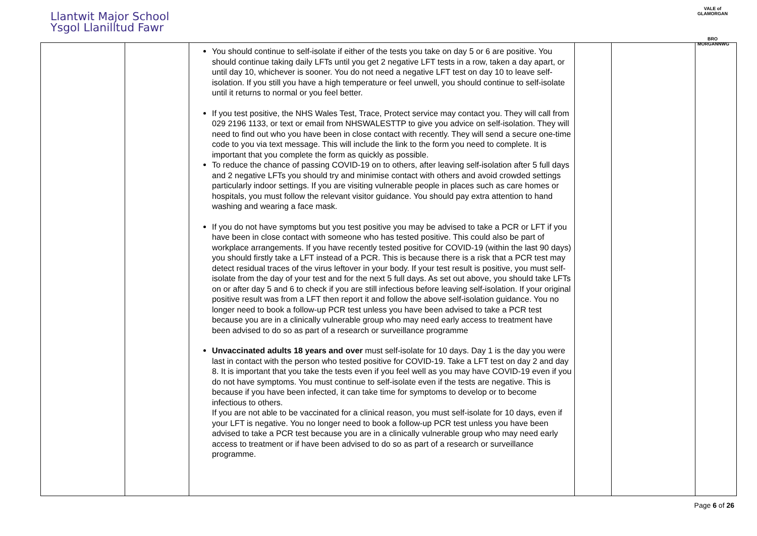Llantwit Major School
Ysgol Llanilltud Fawr
VALE of GLAMORGAN
BRO MORGANNWG
| | | You should continue to self-isolate if either of the tests you take on day 5 or 6 are positive. You should continue taking daily LFTs until you get 2 negative LFT tests in a row, taken a day apart, or until day 10, whichever is sooner. You do not need a negative LFT test on day 10 to leave self-isolation. If you still you have a high temperature or feel unwell, you should continue to self-isolate until it returns to normal or you feel better. If you test positive, the NHS Wales Test, Trace, Protect service may contact you. They will call from 029 2196 1133, or text or email from NHSWALESTTP to give you advice on self-isolation. They will need to find out who you have been in close contact with recently. They will send a secure one-time code to you via text message. This will include the link to the form you need to complete. It is important that you complete the form as quickly as possible. To reduce the chance of passing COVID-19 on to others, after leaving self-isolation after 5 full days and 2 negative LFTs you should try and minimise contact with others and avoid crowded settings particularly indoor settings. If you are visiting vulnerable people in places such as care homes or hospitals, you must follow the relevant visitor guidance. You should pay extra attention to hand washing and wearing a face mask. If you do not have symptoms but you test positive you may be advised to take a PCR or LFT if you have been in close contact with someone who has tested positive. This could also be part of workplace arrangements. If you have recently tested positive for COVID-19 (within the last 90 days) you should firstly take a LFT instead of a PCR. This is because there is a risk that a PCR test may detect residual traces of the virus leftover in your body. If your test result is positive, you must self-isolate from the day of your test and for the next 5 full days. As set out above, you should take LFTs on or after day 5 and 6 to check if you are still infectious before leaving self-isolation. If your original positive result was from a LFT then report it and follow the above self-isolation guidance. You no longer need to book a follow-up PCR test unless you have been advised to take a PCR test because you are in a clinically vulnerable group who may need early access to treatment have been advised to do so as part of a research or surveillance programme Unvaccinated adults 18 years and over must self-isolate for 10 days. Day 1 is the day you were last in contact with the person who tested positive for COVID-19. Take a LFT test on day 2 and day 8. It is important that you take the tests even if you feel well as you may have COVID-19 even if you do not have symptoms. You must continue to self-isolate even if the tests are negative. This is because if you have been infected, it can take time for symptoms to develop or to become infectious to others. If you are not able to be vaccinated for a clinical reason, you must self-isolate for 10 days, even if your LFT is negative. You no longer need to book a follow-up PCR test unless you have been advised to take a PCR test because you are in a clinically vulnerable group who may need early access to treatment or if have been advised to do so as part of a research or surveillance programme. | | | |
Page 6 of 26